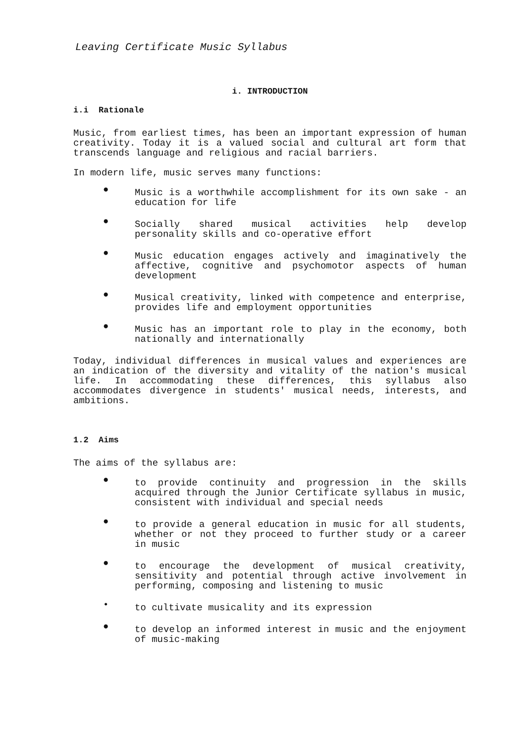Leaving Certificate Music Syllabus
i. INTRODUCTION
i.i Rationale
Music, from earliest times, has been an important expression of human creativity. Today it is a valued social and cultural art form that transcends language and religious and racial barriers.
In modern life, music serves many functions:
● Music is a worthwhile accomplishment for its own sake - an education for life
● Socially shared musical activities help develop personality skills and co-operative effort
● Music education engages actively and imaginatively the affective, cognitive and psychomotor aspects of human development
● Musical creativity, linked with competence and enterprise, provides life and employment opportunities
● Music has an important role to play in the economy, both nationally and internationally
Today, individual differences in musical values and experiences are an indication of the diversity and vitality of the nation's musical life. In accommodating these differences, this syllabus also accommodates divergence in students' musical needs, interests, and ambitions.
1.2 Aims
The aims of the syllabus are:
● to provide continuity and progression in the skills acquired through the Junior Certificate syllabus in music, consistent with individual and special needs
● to provide a general education in music for all students, whether or not they proceed to further study or a career in music
● to encourage the development of musical creativity, sensitivity and potential through active involvement in performing, composing and listening to music
• to cultivate musicality and its expression
● to develop an informed interest in music and the enjoyment of music-making